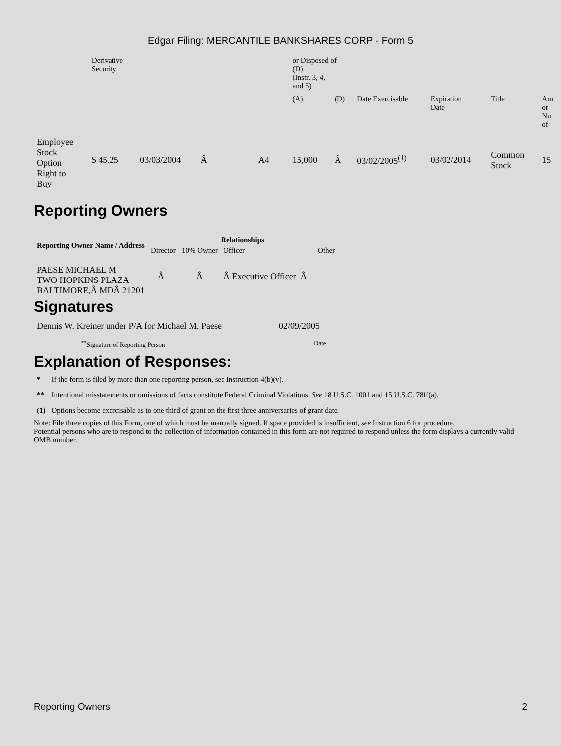Edgar Filing: MERCANTILE BANKSHARES CORP - Form 5
| | Derivative Security | | | | or Disposed of (D) (Instr. 3, 4, and 5) | | | | | |
| | | | | | (A) | (D) | Date Exercisable | Expiration Date | Title | Am or Nu of |
| Employee Stock Option Right to Buy | $ 45.25 | 03/03/2004 | Â | A4 | 15,000 | Â | 03/02/2005<sup>(1)</sup> | 03/02/2014 | Common Stock | 15 |
Reporting Owners
| Reporting Owner Name / Address | Relationships | | | |
| --- | --- | --- | --- | --- |
| | Director | 10% Owner | Officer | Other |
| PAESE MICHAEL M TWO HOPKINS PLAZA BALTIMORE,Â MDÂ 21201 | Â | Â | Â Executive Officer Â | |
Signatures
| Dennis W. Kreiner under P/A for Michael M. Paese | 02/09/2005 |
| <sup>**</sup> Signature of Reporting Person | Date |
Explanation of Responses:
| * | If the form is filed by more than one reporting person, see Instruction 4(b)(v). |
| ** | Intentional misstatements or omissions of facts constitute Federal Criminal Violations. See 18 U.S.C. 1001 and 15 U.S.C. 78ff(a). |
| (1) | Options become exercisable as to one third of grant on the first three anniversaries of grant date. |
Note: File three copies of this Form, one of which must be manually signed. If space provided is insufficient, see Instruction 6 for procedure.
Potential persons who are to respond to the collection of information contained in this form are not required to respond unless the form displays a currently valid OMB number.
Reporting Owners 2